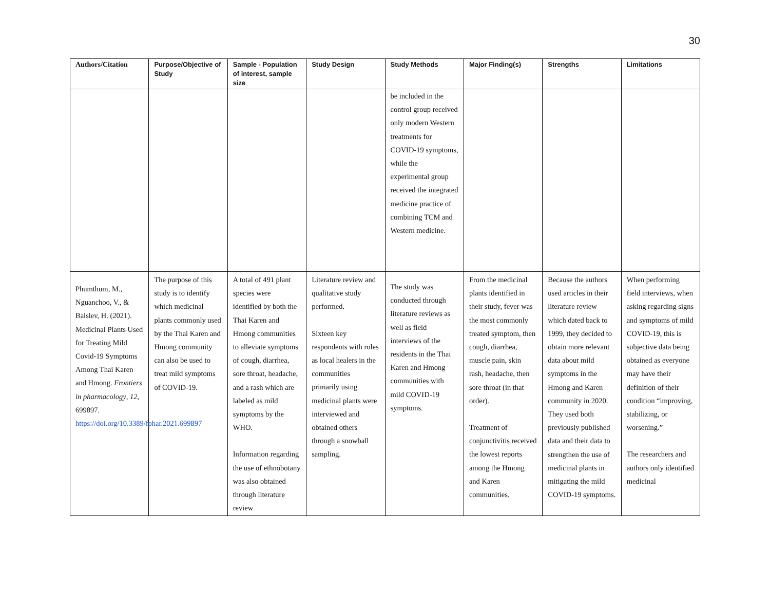30
| Authors/Citation | Purpose/Objective of Study | Sample - Population of interest, sample size | Study Design | Study Methods | Major Finding(s) | Strengths | Limitations |
| --- | --- | --- | --- | --- | --- | --- | --- |
| | | | | be included in the control group received only modern Western treatments for COVID-19 symptoms, while the experimental group received the integrated medicine practice of combining TCM and Western medicine. | | | |
| Phumthum, M., Nguanchoo, V., & Balslev, H. (2021). Medicinal Plants Used for Treating Mild Covid-19 Symptoms Among Thai Karen and Hmong. Frontiers in pharmacology , 12 , 699897. https://doi.org/10.3389/fphar.2021.699897 | The purpose of this study is to identify which medicinal plants commonly used by the Thai Karen and Hmong community can also be used to treat mild symptoms of COVID-19. | A total of 491 plant species were identified by both the Thai Karen and Hmong communities to alleviate symptoms of cough, diarrhea, sore throat, headache, and a rash which are labeled as mild symptoms by the WHO. Information regarding the use of ethnobotany was also obtained through literature review | Literature review and qualitative study performed. Sixteen key respondents with roles as local healers in the communities primarily using medicinal plants were interviewed and obtained others through a snowball sampling. | The study was conducted through literature reviews as well as field interviews of the residents in the Thai Karen and Hmong communities with mild COVID-19 symptoms. | From the medicinal plants identified in their study, fever was the most commonly treated symptom, then cough, diarrhea, muscle pain, skin rash, headache, then sore throat (in that order). Treatment of conjunctivitis received the lowest reports among the Hmong and Karen communities. | Because the authors used articles in their literature review which dated back to 1999, they decided to obtain more relevant data about mild symptoms in the Hmong and Karen community in 2020. They used both previously published data and their data to strengthen the use of medicinal plants in mitigating the mild COVID-19 symptoms. | When performing field interviews, when asking regarding signs and symptoms of mild COVID-19, this is subjective data being obtained as everyone may have their definition of their condition “improving, stabilizing, or worsening.” The researchers and authors only identified medicinal |